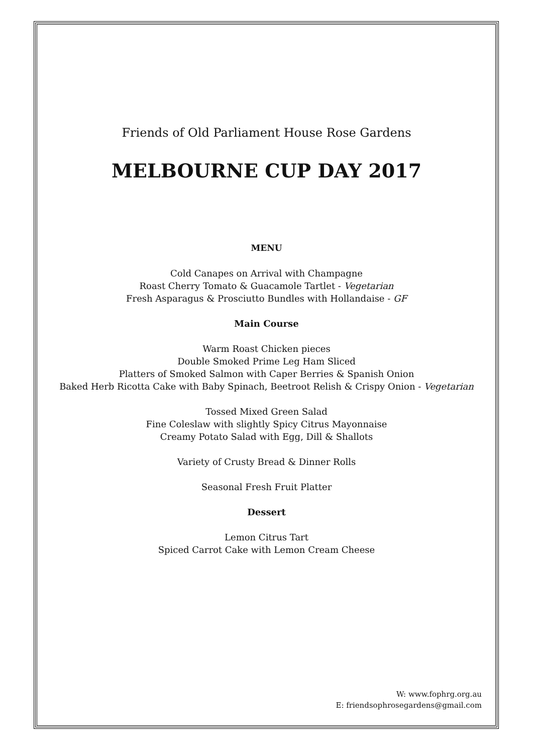Friends of Old Parliament House Rose Gardens
MELBOURNE CUP DAY 2017
MENU
Cold Canapes on Arrival with Champagne
Roast Cherry Tomato & Guacamole Tartlet - Vegetarian
Fresh Asparagus & Prosciutto Bundles with Hollandaise - GF
Main Course
Warm Roast Chicken pieces
Double Smoked Prime Leg Ham Sliced
Platters of Smoked Salmon with Caper Berries & Spanish Onion
Baked Herb Ricotta Cake with Baby Spinach, Beetroot Relish & Crispy Onion - Vegetarian
Tossed Mixed Green Salad
Fine Coleslaw with slightly Spicy Citrus Mayonnaise
Creamy Potato Salad with Egg, Dill & Shallots
Variety of Crusty Bread & Dinner Rolls
Seasonal Fresh Fruit Platter
Dessert
Lemon Citrus Tart
Spiced Carrot Cake with Lemon Cream Cheese
W: www.fophrg.org.au
E: friendsophrosegardens@gmail.com